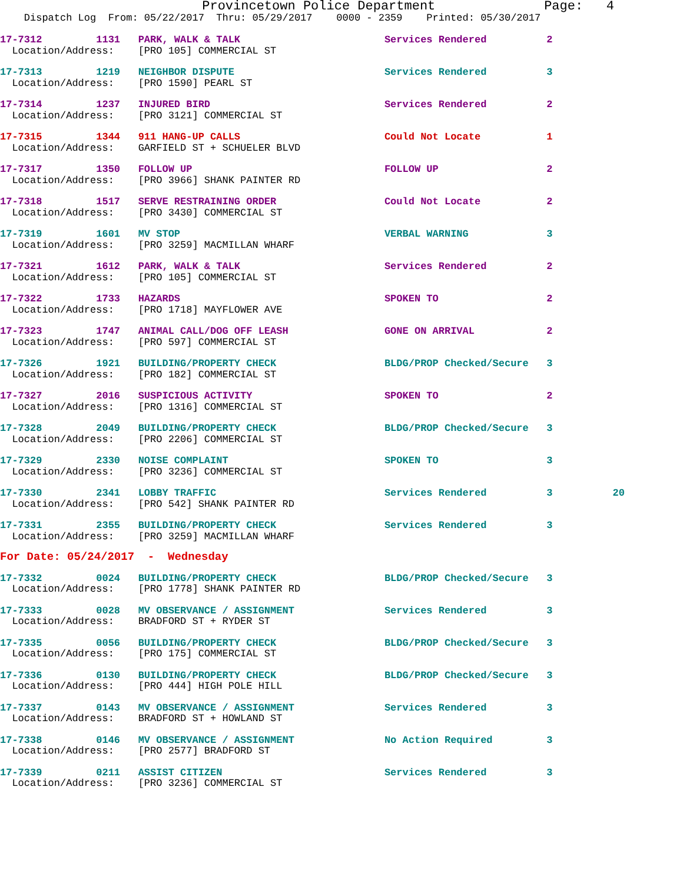Provincetown Police Department              Page:   4
    Dispatch Log  From: 05/22/2017  Thru: 05/29/2017    0000 - 2359    Printed: 05/30/2017
17-7312         1131   PARK, WALK & TALK                        Services Rendered          2
  Location/Address:    [PRO 105] COMMERCIAL ST
17-7313         1219   NEIGHBOR DISPUTE                         Services Rendered          3
  Location/Address:    [PRO 1590] PEARL ST
17-7314         1237   INJURED BIRD                             Services Rendered          2
  Location/Address:    [PRO 3121] COMMERCIAL ST
17-7315         1344   911 HANG-UP CALLS                        Could Not Locate           1
  Location/Address:    GARFIELD ST + SCHUELER BLVD
17-7317         1350   FOLLOW UP                                FOLLOW UP                  2
  Location/Address:    [PRO 3966] SHANK PAINTER RD
17-7318         1517   SERVE RESTRAINING ORDER                  Could Not Locate           2
  Location/Address:    [PRO 3430] COMMERCIAL ST
17-7319         1601   MV STOP                                  VERBAL WARNING             3
  Location/Address:    [PRO 3259] MACMILLAN WHARF
17-7321         1612   PARK, WALK & TALK                        Services Rendered          2
  Location/Address:    [PRO 105] COMMERCIAL ST
17-7322         1733   HAZARDS                                  SPOKEN TO                  2
  Location/Address:    [PRO 1718] MAYFLOWER AVE
17-7323         1747   ANIMAL CALL/DOG OFF LEASH                GONE ON ARRIVAL            2
  Location/Address:    [PRO 597] COMMERCIAL ST
17-7326         1921   BUILDING/PROPERTY CHECK                  BLDG/PROP Checked/Secure   3
  Location/Address:    [PRO 182] COMMERCIAL ST
17-7327         2016   SUSPICIOUS ACTIVITY                      SPOKEN TO                  2
  Location/Address:    [PRO 1316] COMMERCIAL ST
17-7328         2049   BUILDING/PROPERTY CHECK                  BLDG/PROP Checked/Secure   3
  Location/Address:    [PRO 2206] COMMERCIAL ST
17-7329         2330   NOISE COMPLAINT                          SPOKEN TO                  3
  Location/Address:    [PRO 3236] COMMERCIAL ST
17-7330         2341   LOBBY TRAFFIC                            Services Rendered          3          20
  Location/Address:    [PRO 542] SHANK PAINTER RD
17-7331         2355   BUILDING/PROPERTY CHECK                  Services Rendered          3
  Location/Address:    [PRO 3259] MACMILLAN WHARF
For Date: 05/24/2017  -  Wednesday
17-7332         0024   BUILDING/PROPERTY CHECK                  BLDG/PROP Checked/Secure   3
  Location/Address:    [PRO 1778] SHANK PAINTER RD
17-7333         0028   MV OBSERVANCE / ASSIGNMENT               Services Rendered          3
  Location/Address:    BRADFORD ST + RYDER ST
17-7335         0056   BUILDING/PROPERTY CHECK                  BLDG/PROP Checked/Secure   3
  Location/Address:    [PRO 175] COMMERCIAL ST
17-7336         0130   BUILDING/PROPERTY CHECK                  BLDG/PROP Checked/Secure   3
  Location/Address:    [PRO 444] HIGH POLE HILL
17-7337         0143   MV OBSERVANCE / ASSIGNMENT               Services Rendered          3
  Location/Address:    BRADFORD ST + HOWLAND ST
17-7338         0146   MV OBSERVANCE / ASSIGNMENT               No Action Required         3
  Location/Address:    [PRO 2577] BRADFORD ST
17-7339         0211   ASSIST CITIZEN                           Services Rendered          3
  Location/Address:    [PRO 3236] COMMERCIAL ST